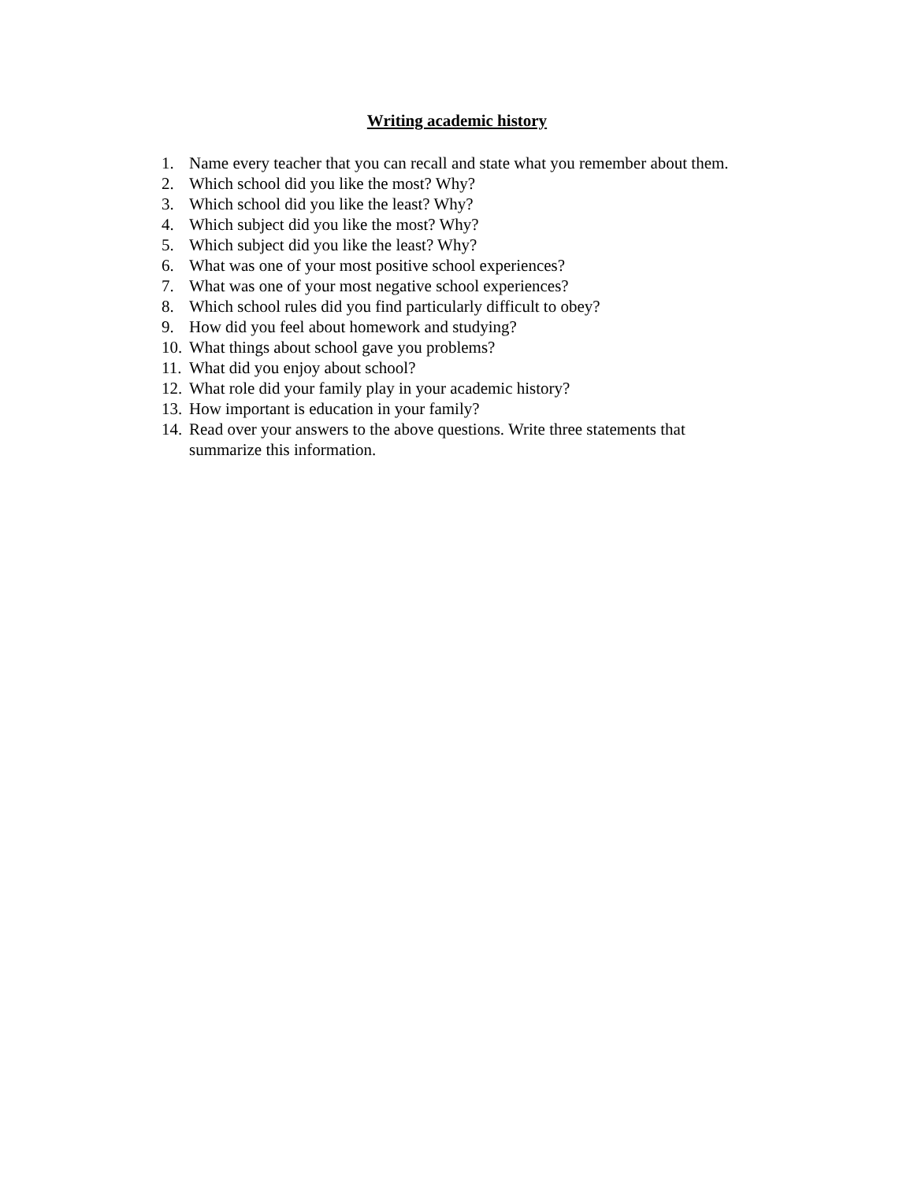Writing academic history
1. Name every teacher that you can recall and state what you remember about them.
2. Which school did you like the most? Why?
3. Which school did you like the least? Why?
4. Which subject did you like the most? Why?
5. Which subject did you like the least? Why?
6. What was one of your most positive school experiences?
7. What was one of your most negative school experiences?
8. Which school rules did you find particularly difficult to obey?
9. How did you feel about homework and studying?
10. What things about school gave you problems?
11. What did you enjoy about school?
12. What role did your family play in your academic history?
13. How important is education in your family?
14. Read over your answers to the above questions. Write three statements that
summarize this information.